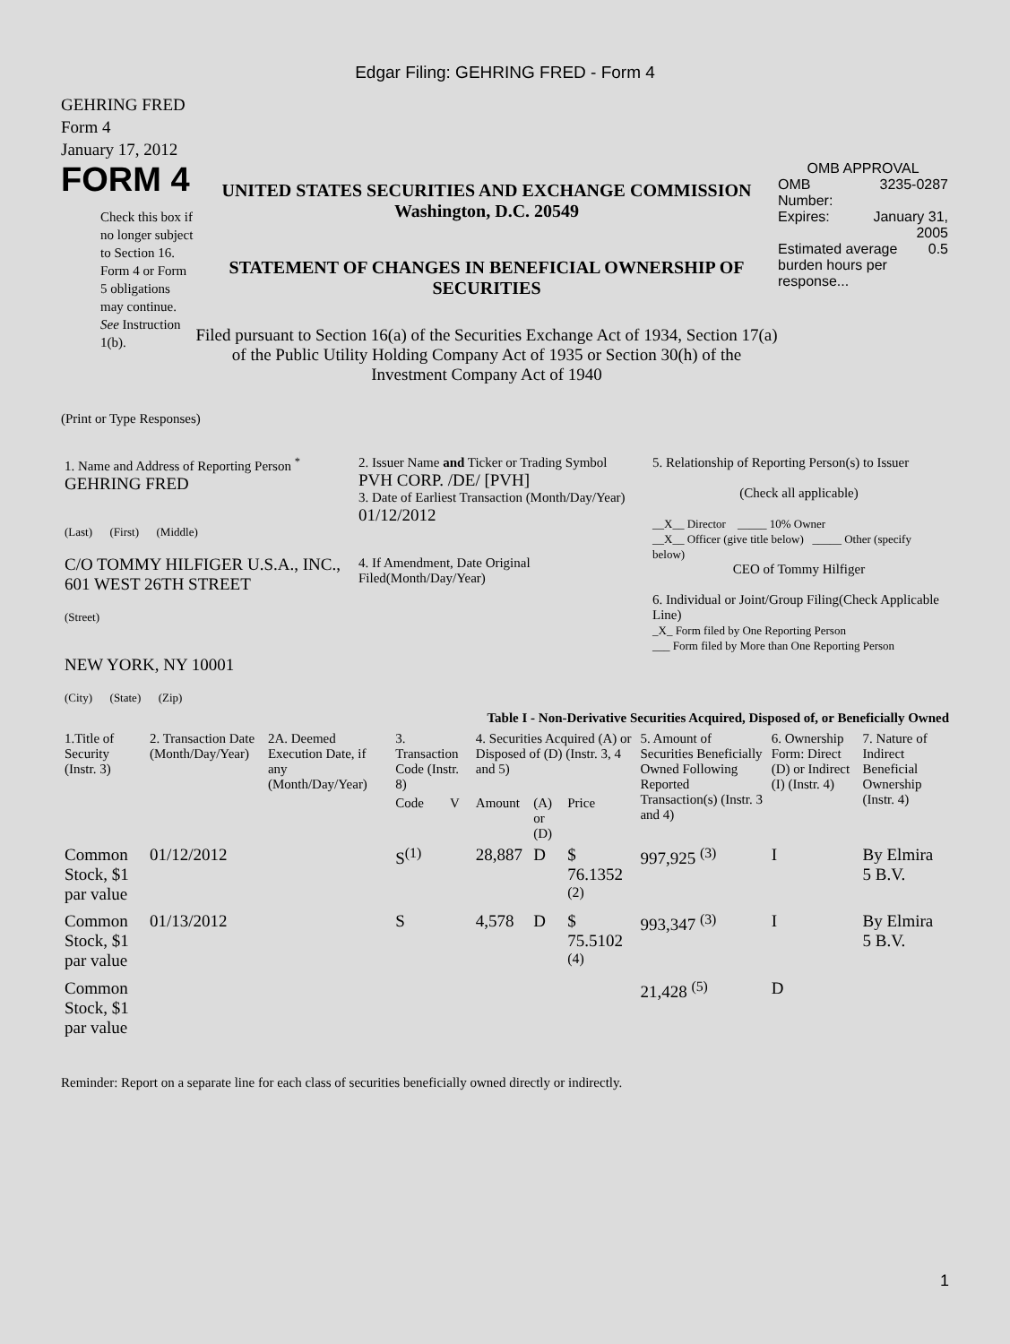Edgar Filing: GEHRING FRED - Form 4
GEHRING FRED
Form 4
January 17, 2012
FORM 4
Check this box if no longer subject to Section 16. Form 4 or Form 5 obligations may continue. See Instruction 1(b).
UNITED STATES SECURITIES AND EXCHANGE COMMISSION
Washington, D.C. 20549
STATEMENT OF CHANGES IN BENEFICIAL OWNERSHIP OF SECURITIES
Filed pursuant to Section 16(a) of the Securities Exchange Act of 1934, Section 17(a) of the Public Utility Holding Company Act of 1935 or Section 30(h) of the Investment Company Act of 1940
OMB APPROVAL
OMB
Number: 3235-0287
Expires: January 31,
2005
Estimated average burden hours per response... 0.5
(Print or Type Responses)
| 1. Name and Address of Reporting Person <sup>*</sup> GEHRING FRED (Last) (First) (Middle) C/O TOMMY HILFIGER U.S.A., INC., 601 WEST 26TH STREET (Street) NEW YORK, NY 10001 (City) (State) (Zip) | 2. Issuer Name and Ticker or Trading Symbol PVH CORP. /DE/ [PVH] 3. Date of Earliest Transaction (Month/Day/Year) 01/12/2012 4. If Amendment, Date Original Filed(Month/Day/Year) | 5. Relationship of Reporting Person(s) to Issuer (Check all applicable) __X__ Director _____ 10% Owner __X__ Officer (give title below) _____ Other (specify below) CEO of Tommy Hilfiger 6. Individual or Joint/Group Filing(Check Applicable Line) _X_ Form filed by One Reporting Person ___ Form filed by More than One Reporting Person |
Table I - Non-Derivative Securities Acquired, Disposed of, or Beneficially Owned
| 1.Title of Security (Instr. 3) | 2. Transaction Date (Month/Day/Year) | 2A. Deemed Execution Date, if any (Month/Day/Year) | 3. Transaction Code (Instr. 8) | | 4. Securities Acquired (A) or Disposed of (D) (Instr. 3, 4 and 5) | | | 5. Amount of Securities Beneficially Owned Following Reported Transaction(s) (Instr. 3 and 4) | 6. Ownership Form: Direct (D) or Indirect (I) (Instr. 4) | 7. Nature of Indirect Beneficial Ownership (Instr. 4) |
| --- | --- | --- | --- | --- | --- | --- | --- | --- | --- | --- |
| | | | Code | V | Amount | (A) or (D) | Price | | | |
| Common Stock, $1 par value | 01/12/2012 | | S<sup>(1)</sup> | | 28,887 | D | $ 76.1352 <sup>(2)</sup> | 997,925 <sup>(3)</sup> | I | By Elmira 5 B.V. |
| Common Stock, $1 par value | 01/13/2012 | | S | | 4,578 | D | $ 75.5102 <sup>(4)</sup> | 993,347 <sup>(3)</sup> | I | By Elmira 5 B.V. |
| Common Stock, $1 par value | | | | | | | | 21,428 <sup>(5)</sup> | D | |
Reminder: Report on a separate line for each class of securities beneficially owned directly or indirectly.
1